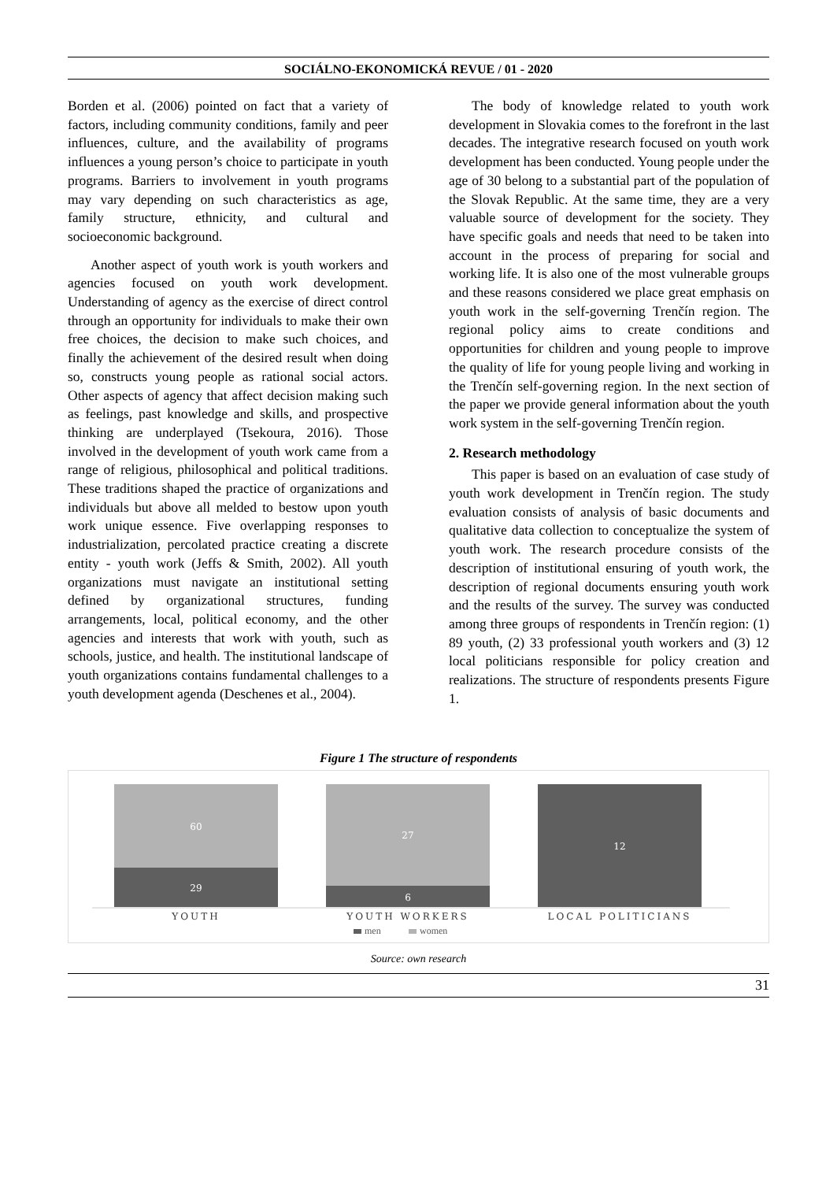SOCIÁLNO-EKONOMICKÁ REVUE / 01 - 2020
Borden et al. (2006) pointed on fact that a variety of factors, including community conditions, family and peer influences, culture, and the availability of programs influences a young person’s choice to participate in youth programs. Barriers to involvement in youth programs may vary depending on such characteristics as age, family structure, ethnicity, and cultural and socioeconomic background.
Another aspect of youth work is youth workers and agencies focused on youth work development. Understanding of agency as the exercise of direct control through an opportunity for individuals to make their own free choices, the decision to make such choices, and finally the achievement of the desired result when doing so, constructs young people as rational social actors. Other aspects of agency that affect decision making such as feelings, past knowledge and skills, and prospective thinking are underplayed (Tsekoura, 2016). Those involved in the development of youth work came from a range of religious, philosophical and political traditions. These traditions shaped the practice of organizations and individuals but above all melded to bestow upon youth work unique essence. Five overlapping responses to industrialization, percolated practice creating a discrete entity - youth work (Jeffs & Smith, 2002). All youth organizations must navigate an institutional setting defined by organizational structures, funding arrangements, local, political economy, and the other agencies and interests that work with youth, such as schools, justice, and health. The institutional landscape of youth organizations contains fundamental challenges to a youth development agenda (Deschenes et al., 2004).
The body of knowledge related to youth work development in Slovakia comes to the forefront in the last decades. The integrative research focused on youth work development has been conducted. Young people under the age of 30 belong to a substantial part of the population of the Slovak Republic. At the same time, they are a very valuable source of development for the society. They have specific goals and needs that need to be taken into account in the process of preparing for social and working life. It is also one of the most vulnerable groups and these reasons considered we place great emphasis on youth work in the self-governing Trenčín region. The regional policy aims to create conditions and opportunities for children and young people to improve the quality of life for young people living and working in the Trenčín self-governing region. In the next section of the paper we provide general information about the youth work system in the self-governing Trenčín region.
2. Research methodology
This paper is based on an evaluation of case study of youth work development in Trenčín region. The study evaluation consists of analysis of basic documents and qualitative data collection to conceptualize the system of youth work. The research procedure consists of the description of institutional ensuring of youth work, the description of regional documents ensuring youth work and the results of the survey. The survey was conducted among three groups of respondents in Trenčín region: (1) 89 youth, (2) 33 professional youth workers and (3) 12 local politicians responsible for policy creation and realizations. The structure of respondents presents Figure 1.
Figure 1 The structure of respondents
60
29
27
6
12
YOUTH
YOUTH WORKERS
LOCAL POLITICIANS
men
women
Source: own research
31